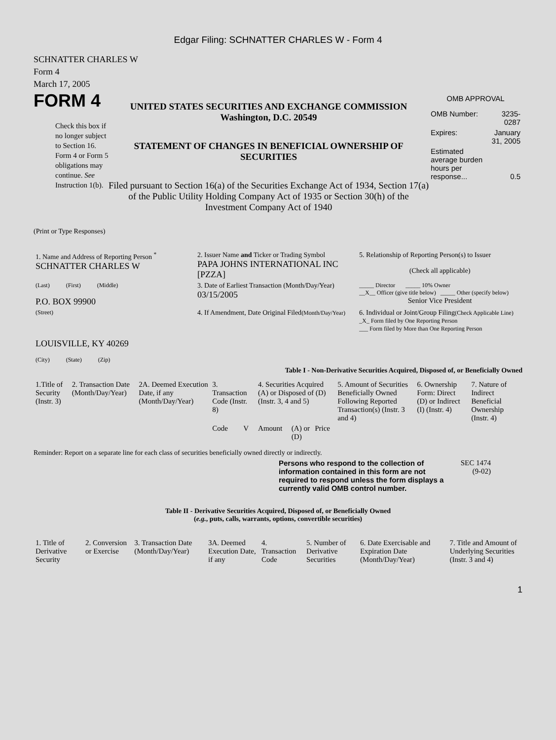Edgar Filing: SCHNATTER CHARLES W - Form 4
SCHNATTER CHARLES W
Form 4
March 17, 2005
FORM 4
Check this box if no longer subject to Section 16. Form 4 or Form 5 obligations may continue. See Instruction 1(b).
UNITED STATES SECURITIES AND EXCHANGE COMMISSION
Washington, D.C. 20549
STATEMENT OF CHANGES IN BENEFICIAL OWNERSHIP OF SECURITIES
Filed pursuant to Section 16(a) of the Securities Exchange Act of 1934, Section 17(a) of the Public Utility Holding Company Act of 1935 or Section 30(h) of the Investment Company Act of 1940
OMB APPROVAL
| OMB Number: | 3235-0287 |
| Expires: | January 31, 2005 |
| Estimated average burden hours per response... | 0.5 |
(Print or Type Responses)
| 1. Name and Address of Reporting Person <sup>*</sup> SCHNATTER CHARLES W | 2. Issuer Name and Ticker or Trading Symbol PAPA JOHNS INTERNATIONAL INC [PZZA] | 5. Relationship of Reporting Person(s) to Issuer (Check all applicable) |
| (Last) (First) (Middle) P.O. BOX 99900 | 3. Date of Earliest Transaction (Month/Day/Year) 03/15/2005 | _____ Director _____ 10% Owner __X__ Officer (give title below) _____ Other (specify below) Senior Vice President |
| (Street) LOUISVILLE, KY 40269 (City) (State) (Zip) | 4. If Amendment, Date Original Filed (Month/Day/Year) | 6. Individual or Joint/Group Filing (Check Applicable Line) _X_ Form filed by One Reporting Person ___ Form filed by More than One Reporting Person |
Table I - Non-Derivative Securities Acquired, Disposed of, or Beneficially Owned
| 1.Title of Security (Instr. 3) | 2. Transaction Date (Month/Day/Year) | 2A. Deemed Execution Date, if any (Month/Day/Year) | 3. Transaction Code (Instr. 8) | | 4. Securities Acquired (A) or Disposed of (D) (Instr. 3, 4 and 5) | | | 5. Amount of Securities Beneficially Owned Following Reported Transaction(s) (Instr. 3 and 4) | 6. Ownership Form: Direct (D) or Indirect (I) (Instr. 4) | 7. Nature of Indirect Beneficial Ownership (Instr. 4) |
| --- | --- | --- | --- | --- | --- | --- | --- | --- | --- | --- |
| | | | Code | V | Amount | (A) or (D) | Price | | | |
Reminder: Report on a separate line for each class of securities beneficially owned directly or indirectly.
Persons who respond to the collection of information contained in this form are not required to respond unless the form displays a currently valid OMB control number.
SEC 1474 (9-02)
Table II - Derivative Securities Acquired, Disposed of, or Beneficially Owned
(e.g., puts, calls, warrants, options, convertible securities)
| 1. Title of Derivative Security | 2. Conversion or Exercise | 3. Transaction Date (Month/Day/Year) | 3A. Deemed Execution Date, if any | 4. Transaction Code | 5. Number of Derivative Securities | 6. Date Exercisable and Expiration Date (Month/Day/Year) | 7. Title and Amount of Underlying Securities (Instr. 3 and 4) |
| --- | --- | --- | --- | --- | --- | --- | --- |
1